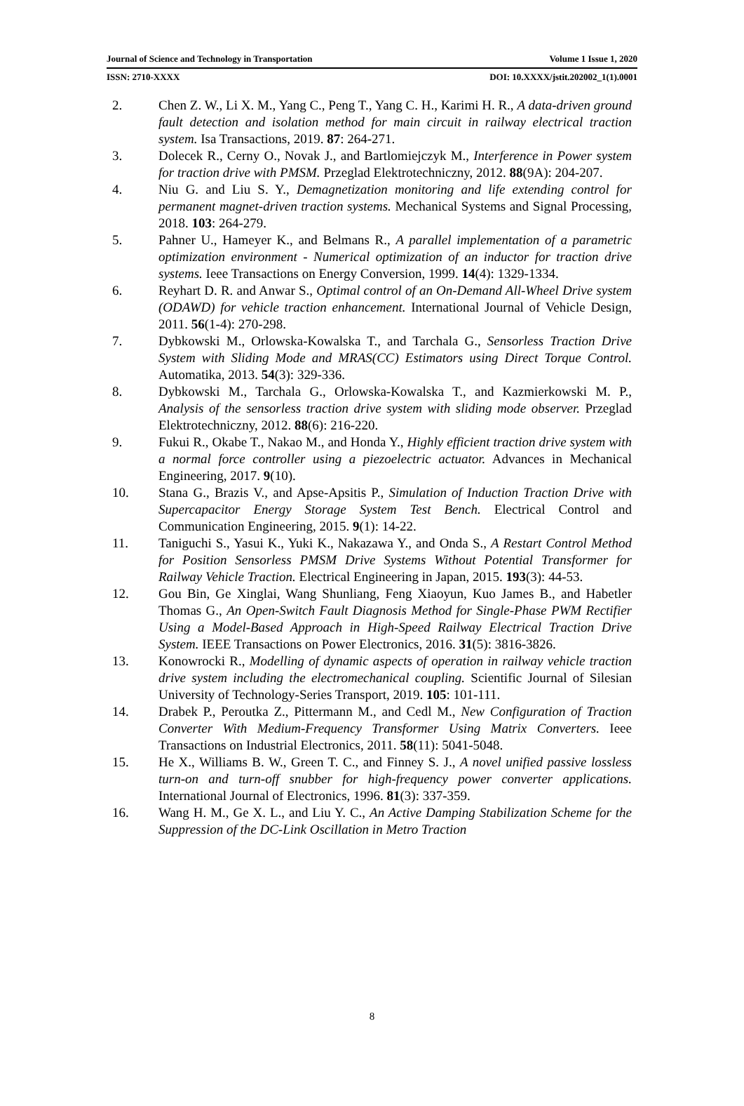Journal of Science and Technology in Transportation Volume 1 Issue 1, 2020
ISSN: 2710-XXXX DOI: 10.XXXX/jstit.202002_1(1).0001
2. Chen Z. W., Li X. M., Yang C., Peng T., Yang C. H., Karimi H. R., A data-driven ground fault detection and isolation method for main circuit in railway electrical traction system. Isa Transactions, 2019. 87: 264-271.
3. Dolecek R., Cerny O., Novak J., and Bartlomiejczyk M., Interference in Power system for traction drive with PMSM. Przeglad Elektrotechniczny, 2012. 88(9A): 204-207.
4. Niu G. and Liu S. Y., Demagnetization monitoring and life extending control for permanent magnet-driven traction systems. Mechanical Systems and Signal Processing, 2018. 103: 264-279.
5. Pahner U., Hameyer K., and Belmans R., A parallel implementation of a parametric optimization environment - Numerical optimization of an inductor for traction drive systems. Ieee Transactions on Energy Conversion, 1999. 14(4): 1329-1334.
6. Reyhart D. R. and Anwar S., Optimal control of an On-Demand All-Wheel Drive system (ODAWD) for vehicle traction enhancement. International Journal of Vehicle Design, 2011. 56(1-4): 270-298.
7. Dybkowski M., Orlowska-Kowalska T., and Tarchala G., Sensorless Traction Drive System with Sliding Mode and MRAS(CC) Estimators using Direct Torque Control. Automatika, 2013. 54(3): 329-336.
8. Dybkowski M., Tarchala G., Orlowska-Kowalska T., and Kazmierkowski M. P., Analysis of the sensorless traction drive system with sliding mode observer. Przeglad Elektrotechniczny, 2012. 88(6): 216-220.
9. Fukui R., Okabe T., Nakao M., and Honda Y., Highly efficient traction drive system with a normal force controller using a piezoelectric actuator. Advances in Mechanical Engineering, 2017. 9(10).
10. Stana G., Brazis V., and Apse-Apsitis P., Simulation of Induction Traction Drive with Supercapacitor Energy Storage System Test Bench. Electrical Control and Communication Engineering, 2015. 9(1): 14-22.
11. Taniguchi S., Yasui K., Yuki K., Nakazawa Y., and Onda S., A Restart Control Method for Position Sensorless PMSM Drive Systems Without Potential Transformer for Railway Vehicle Traction. Electrical Engineering in Japan, 2015. 193(3): 44-53.
12. Gou Bin, Ge Xinglai, Wang Shunliang, Feng Xiaoyun, Kuo James B., and Habetler Thomas G., An Open-Switch Fault Diagnosis Method for Single-Phase PWM Rectifier Using a Model-Based Approach in High-Speed Railway Electrical Traction Drive System. IEEE Transactions on Power Electronics, 2016. 31(5): 3816-3826.
13. Konowrocki R., Modelling of dynamic aspects of operation in railway vehicle traction drive system including the electromechanical coupling. Scientific Journal of Silesian University of Technology-Series Transport, 2019. 105: 101-111.
14. Drabek P., Peroutka Z., Pittermann M., and Cedl M., New Configuration of Traction Converter With Medium-Frequency Transformer Using Matrix Converters. Ieee Transactions on Industrial Electronics, 2011. 58(11): 5041-5048.
15. He X., Williams B. W., Green T. C., and Finney S. J., A novel unified passive lossless turn-on and turn-off snubber for high-frequency power converter applications. International Journal of Electronics, 1996. 81(3): 337-359.
16. Wang H. M., Ge X. L., and Liu Y. C., An Active Damping Stabilization Scheme for the Suppression of the DC-Link Oscillation in Metro Traction
8